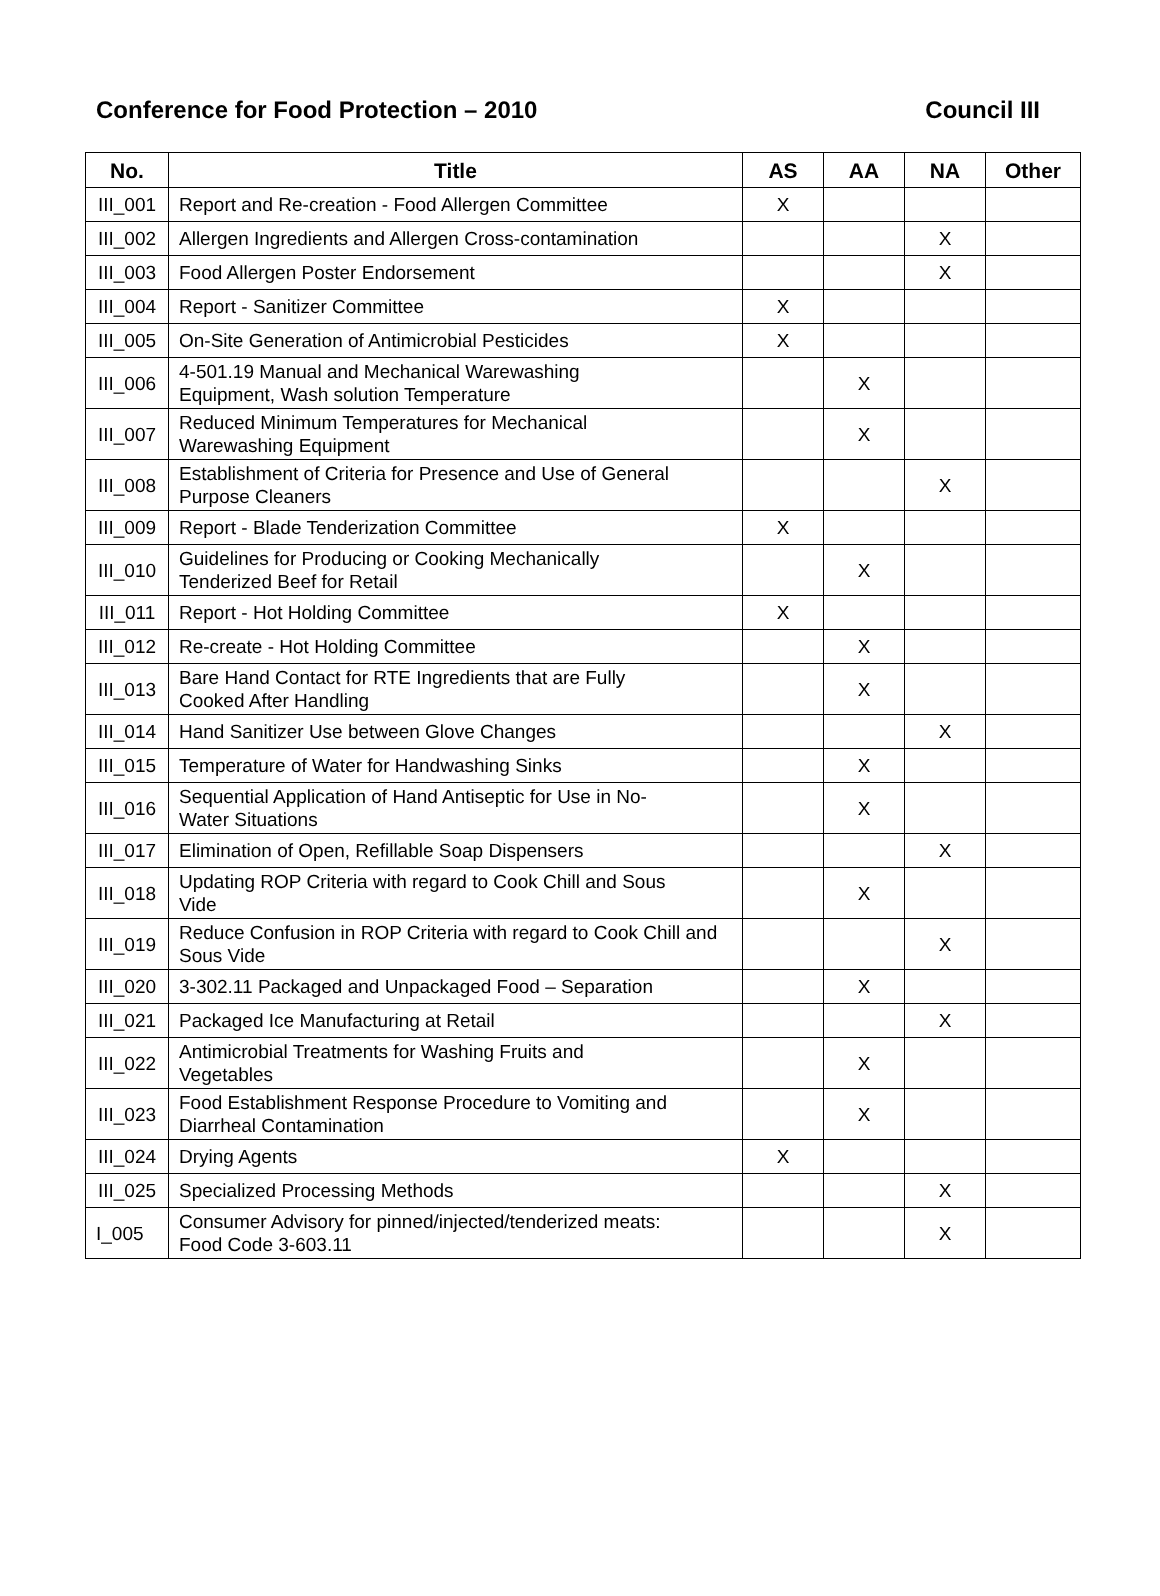Conference for Food Protection – 2010 Council III
| No. | Title | AS | AA | NA | Other |
| --- | --- | --- | --- | --- | --- |
| III_001 | Report and Re-creation - Food Allergen Committee | X | | | |
| III_002 | Allergen Ingredients and Allergen Cross-contamination | | | X | |
| III_003 | Food Allergen Poster Endorsement | | | X | |
| III_004 | Report - Sanitizer Committee | X | | | |
| III_005 | On-Site Generation of Antimicrobial Pesticides | X | | | |
| III_006 | 4-501.19 Manual and Mechanical Warewashing Equipment, Wash solution Temperature | | X | | |
| III_007 | Reduced Minimum Temperatures for Mechanical Warewashing Equipment | | X | | |
| III_008 | Establishment of Criteria for Presence and Use of General Purpose Cleaners | | | X | |
| III_009 | Report - Blade Tenderization Committee | X | | | |
| III_010 | Guidelines for Producing or Cooking Mechanically Tenderized Beef for Retail | | X | | |
| III_011 | Report - Hot Holding Committee | X | | | |
| III_012 | Re-create - Hot Holding Committee | | X | | |
| III_013 | Bare Hand Contact for RTE Ingredients that are Fully Cooked After Handling | | X | | |
| III_014 | Hand Sanitizer Use between Glove Changes | | | X | |
| III_015 | Temperature of Water for Handwashing Sinks | | X | | |
| III_016 | Sequential Application of Hand Antiseptic for Use in No- Water Situations | | X | | |
| III_017 | Elimination of Open, Refillable Soap Dispensers | | | X | |
| III_018 | Updating ROP Criteria with regard to Cook Chill and Sous Vide | | X | | |
| III_019 | Reduce Confusion in ROP Criteria with regard to Cook Chill and Sous Vide | | | X | |
| III_020 | 3-302.11 Packaged and Unpackaged Food – Separation | | X | | |
| III_021 | Packaged Ice Manufacturing at Retail | | | X | |
| III_022 | Antimicrobial Treatments for Washing Fruits and Vegetables | | X | | |
| III_023 | Food Establishment Response Procedure to Vomiting and Diarrheal Contamination | | X | | |
| III_024 | Drying Agents | X | | | |
| III_025 | Specialized Processing Methods | | | X | |
| I_005 | Consumer Advisory for pinned/injected/tenderized meats: Food Code 3-603.11 | | | X | |